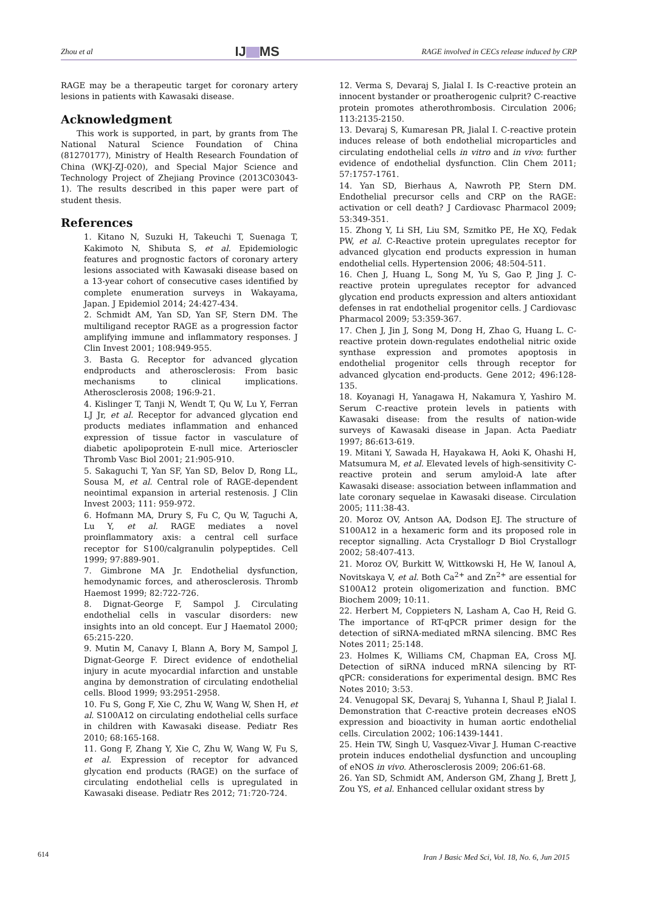Zhou et al
IJ MS
RAGE involved in CECs release induced by CRP
RAGE may be a therapeutic target for coronary artery lesions in patients with Kawasaki disease.
Acknowledgment
This work is supported, in part, by grants from The National Natural Science Foundation of China (81270177), Ministry of Health Research Foundation of China (WKJ-ZJ-020), and Special Major Science and Technology Project of Zhejiang Province (2013C03043-1). The results described in this paper were part of student thesis.
References
1. Kitano N, Suzuki H, Takeuchi T, Suenaga T, Kakimoto N, Shibuta S, et al. Epidemiologic features and prognostic factors of coronary artery lesions associated with Kawasaki disease based on a 13-year cohort of consecutive cases identified by complete enumeration surveys in Wakayama, Japan. J Epidemiol 2014; 24:427-434.
2. Schmidt AM, Yan SD, Yan SF, Stern DM. The multiligand receptor RAGE as a progression factor amplifying immune and inflammatory responses. J Clin Invest 2001; 108:949-955.
3. Basta G. Receptor for advanced glycation endproducts and atherosclerosis: From basic mechanisms to clinical implications. Atherosclerosis 2008; 196:9-21.
4. Kislinger T, Tanji N, Wendt T, Qu W, Lu Y, Ferran LJ Jr, et al. Receptor for advanced glycation end products mediates inflammation and enhanced expression of tissue factor in vasculature of diabetic apolipoprotein E-null mice. Arterioscler Thromb Vasc Biol 2001; 21:905-910.
5. Sakaguchi T, Yan SF, Yan SD, Belov D, Rong LL, Sousa M, et al. Central role of RAGE-dependent neointimal expansion in arterial restenosis. J Clin Invest 2003; 111: 959-972.
6. Hofmann MA, Drury S, Fu C, Qu W, Taguchi A, Lu Y, et al. RAGE mediates a novel proinflammatory axis: a central cell surface receptor for S100/calgranulin polypeptides. Cell 1999; 97:889-901.
7. Gimbrone MA Jr. Endothelial dysfunction, hemodynamic forces, and atherosclerosis. Thromb Haemost 1999; 82:722-726.
8. Dignat-George F, Sampol J. Circulating endothelial cells in vascular disorders: new insights into an old concept. Eur J Haematol 2000; 65:215-220.
9. Mutin M, Canavy I, Blann A, Bory M, Sampol J, Dignat-George F. Direct evidence of endothelial injury in acute myocardial infarction and unstable angina by demonstration of circulating endothelial cells. Blood 1999; 93:2951-2958.
10. Fu S, Gong F, Xie C, Zhu W, Wang W, Shen H, et al. S100A12 on circulating endothelial cells surface in children with Kawasaki disease. Pediatr Res 2010; 68:165-168.
11. Gong F, Zhang Y, Xie C, Zhu W, Wang W, Fu S, et al. Expression of receptor for advanced glycation end products (RAGE) on the surface of circulating endothelial cells is upregulated in Kawasaki disease. Pediatr Res 2012; 71:720-724.
12. Verma S, Devaraj S, Jialal I. Is C-reactive protein an innocent bystander or proatherogenic culprit? C-reactive protein promotes atherothrombosis. Circulation 2006; 113:2135-2150.
13. Devaraj S, Kumaresan PR, Jialal I. C-reactive protein induces release of both endothelial microparticles and circulating endothelial cells in vitro and in vivo: further evidence of endothelial dysfunction. Clin Chem 2011; 57:1757-1761.
14. Yan SD, Bierhaus A, Nawroth PP, Stern DM. Endothelial precursor cells and CRP on the RAGE: activation or cell death? J Cardiovasc Pharmacol 2009; 53:349-351.
15. Zhong Y, Li SH, Liu SM, Szmitko PE, He XQ, Fedak PW, et al. C-Reactive protein upregulates receptor for advanced glycation end products expression in human endothelial cells. Hypertension 2006; 48:504-511.
16. Chen J, Huang L, Song M, Yu S, Gao P, Jing J. C-reactive protein upregulates receptor for advanced glycation end products expression and alters antioxidant defenses in rat endothelial progenitor cells. J Cardiovasc Pharmacol 2009; 53:359-367.
17. Chen J, Jin J, Song M, Dong H, Zhao G, Huang L. C-reactive protein down-regulates endothelial nitric oxide synthase expression and promotes apoptosis in endothelial progenitor cells through receptor for advanced glycation end-products. Gene 2012; 496:128-135.
18. Koyanagi H, Yanagawa H, Nakamura Y, Yashiro M. Serum C-reactive protein levels in patients with Kawasaki disease: from the results of nation-wide surveys of Kawasaki disease in Japan. Acta Paediatr 1997; 86:613-619.
19. Mitani Y, Sawada H, Hayakawa H, Aoki K, Ohashi H, Matsumura M, et al. Elevated levels of high-sensitivity C-reactive protein and serum amyloid-A late after Kawasaki disease: association between inflammation and late coronary sequelae in Kawasaki disease. Circulation 2005; 111:38-43.
20. Moroz OV, Antson AA, Dodson EJ. The structure of S100A12 in a hexameric form and its proposed role in receptor signalling. Acta Crystallogr D Biol Crystallogr 2002; 58:407-413.
21. Moroz OV, Burkitt W, Wittkowski H, He W, Ianoul A, Novitskaya V, et al. Both Ca<sup>2+</sup> and Zn<sup>2+</sup> are essential for S100A12 protein oligomerization and function. BMC Biochem 2009; 10:11.
22. Herbert M, Coppieters N, Lasham A, Cao H, Reid G. The importance of RT-qPCR primer design for the detection of siRNA-mediated mRNA silencing. BMC Res Notes 2011; 25:148.
23. Holmes K, Williams CM, Chapman EA, Cross MJ. Detection of siRNA induced mRNA silencing by RT-qPCR: considerations for experimental design. BMC Res Notes 2010; 3:53.
24. Venugopal SK, Devaraj S, Yuhanna I, Shaul P, Jialal I. Demonstration that C-reactive protein decreases eNOS expression and bioactivity in human aortic endothelial cells. Circulation 2002; 106:1439-1441.
25. Hein TW, Singh U, Vasquez-Vivar J. Human C-reactive protein induces endothelial dysfunction and uncoupling of eNOS in vivo. Atherosclerosis 2009; 206:61-68.
26. Yan SD, Schmidt AM, Anderson GM, Zhang J, Brett J, Zou YS, et al. Enhanced cellular oxidant stress by
614
Iran J Basic Med Sci, Vol. 18, No. 6, Jun 2015